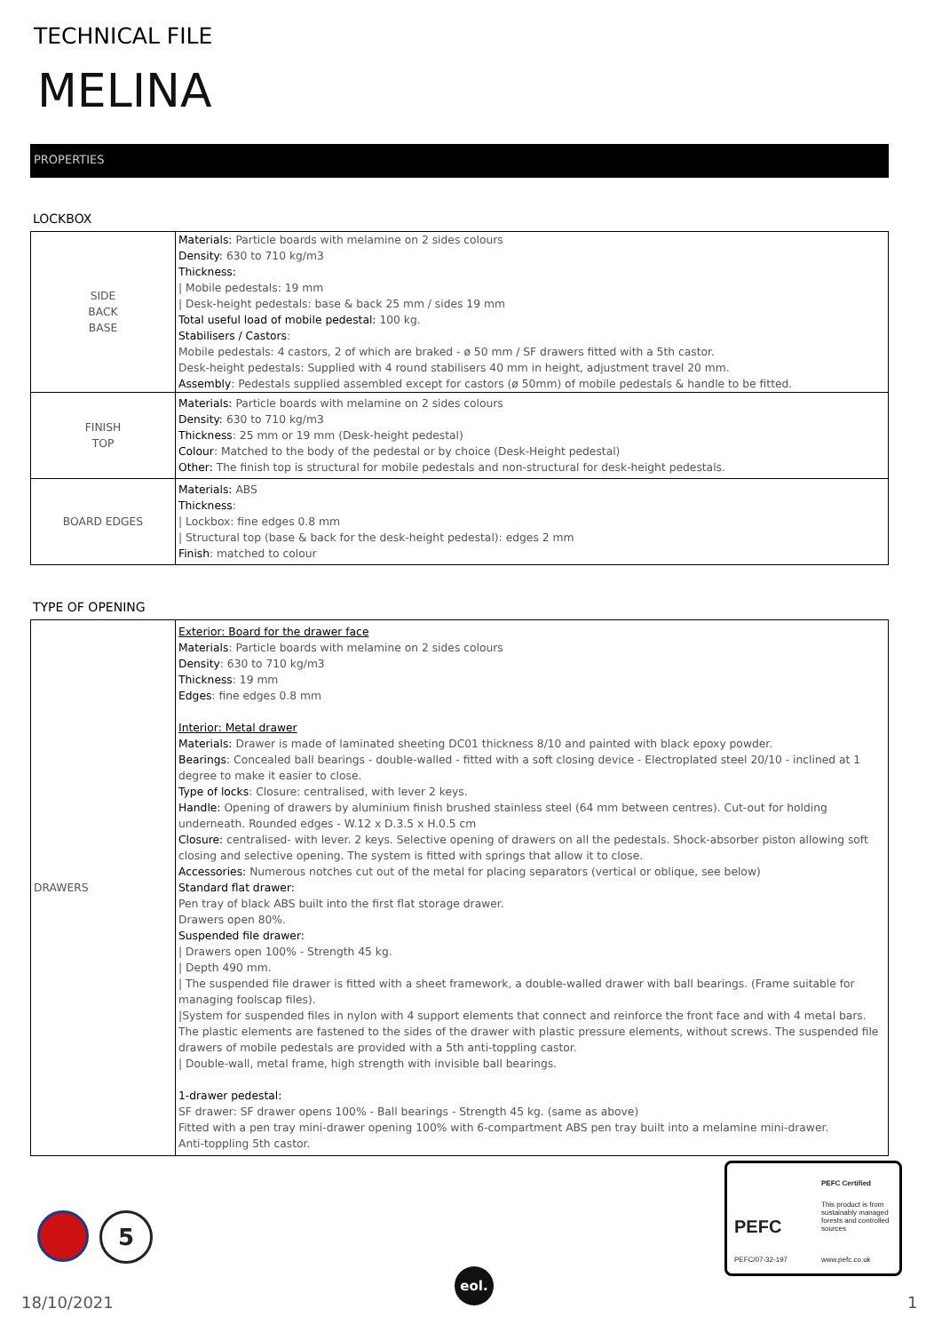TECHNICAL FILE
MELINA
PROPERTIES
LOCKBOX
| SIDE BACK BASE | Materials: Particle boards with melamine on 2 sides colours Density: 630 to 710 kg/m3 Thickness: / Mobile pedestals: 19 mm / Desk-height pedestals: base & back 25 mm / sides 19 mm Total useful load of mobile pedestal: 100 kg. Stabilisers / Castors : Mobile pedestals: 4 castors, 2 of which are braked - ø 50 mm / SF drawers fitted with a 5th castor. Desk-height pedestals: Supplied with 4 round stabilisers 40 mm in height, adjustment travel 20 mm. Assembly : Pedestals supplied assembled except for castors (ø 50mm) of mobile pedestals & handle to be fitted. |
| FINISH TOP | Materials: Particle boards with melamine on 2 sides colours Density: 630 to 710 kg/m3 Thickness : 25 mm or 19 mm (Desk-height pedestal) Colour : Matched to the body of the pedestal or by choice (Desk-Height pedestal) Other: The finish top is structural for mobile pedestals and non-structural for desk-height pedestals. |
| BOARD EDGES | Materials: ABS Thickness : / Lockbox: fine edges 0.8 mm / Structural top (base & back for the desk-height pedestal): edges 2 mm Finish : matched to colour |
TYPE OF OPENING
| DRAWERS | Exterior: Board for the drawer face Materials : Particle boards with melamine on 2 sides colours Density : 630 to 710 kg/m3 Thickness : 19 mm Edges : fine edges 0.8 mm Interior: Metal drawer Materials: Drawer is made of laminated sheeting DC01 thickness 8/10 and painted with black epoxy powder. Bearings : Concealed ball bearings - double-walled - fitted with a soft closing device - Electroplated steel 20/10 - inclined at 1 degree to make it easier to close. Type of locks : Closure: centralised, with lever 2 keys. Handle: Opening of drawers by aluminium finish brushed stainless steel (64 mm between centres). Cut-out for holding underneath. Rounded edges - W.12 x D.3.5 x H.0.5 cm Closure: centralised- with lever. 2 keys. Selective opening of drawers on all the pedestals. Shock-absorber piston allowing soft closing and selective opening. The system is fitted with springs that allow it to close. Accessories: Numerous notches cut out of the metal for placing separators (vertical or oblique, see below) Standard flat drawer: Pen tray of black ABS built into the first flat storage drawer. Drawers open 80%. Suspended file drawer: / Drawers open 100% - Strength 45 kg. / Depth 490 mm. / The suspended file drawer is fitted with a sheet framework, a double-walled drawer with ball bearings. (Frame suitable for managing foolscap files). /System for suspended files in nylon with 4 support elements that connect and reinforce the front face and with 4 metal bars. The plastic elements are fastened to the sides of the drawer with plastic pressure elements, without screws. The suspended file drawers of mobile pedestals are provided with a 5th anti-toppling castor. / Double-wall, metal frame, high strength with invisible ball bearings. 1-drawer pedestal: SF drawer: SF drawer opens 100% - Ball bearings - Strength 45 kg. (same as above) Fitted with a pen tray mini-drawer opening 100% with 6-compartment ABS pen tray built into a melamine mini-drawer. Anti-toppling 5th castor. |
5
PEFC
PEFC/07-32-197
PEFC Certified
This product is from sustainably managed forests and controlled sources
www.pefc.co.uk
eol.
18/10/2021 1